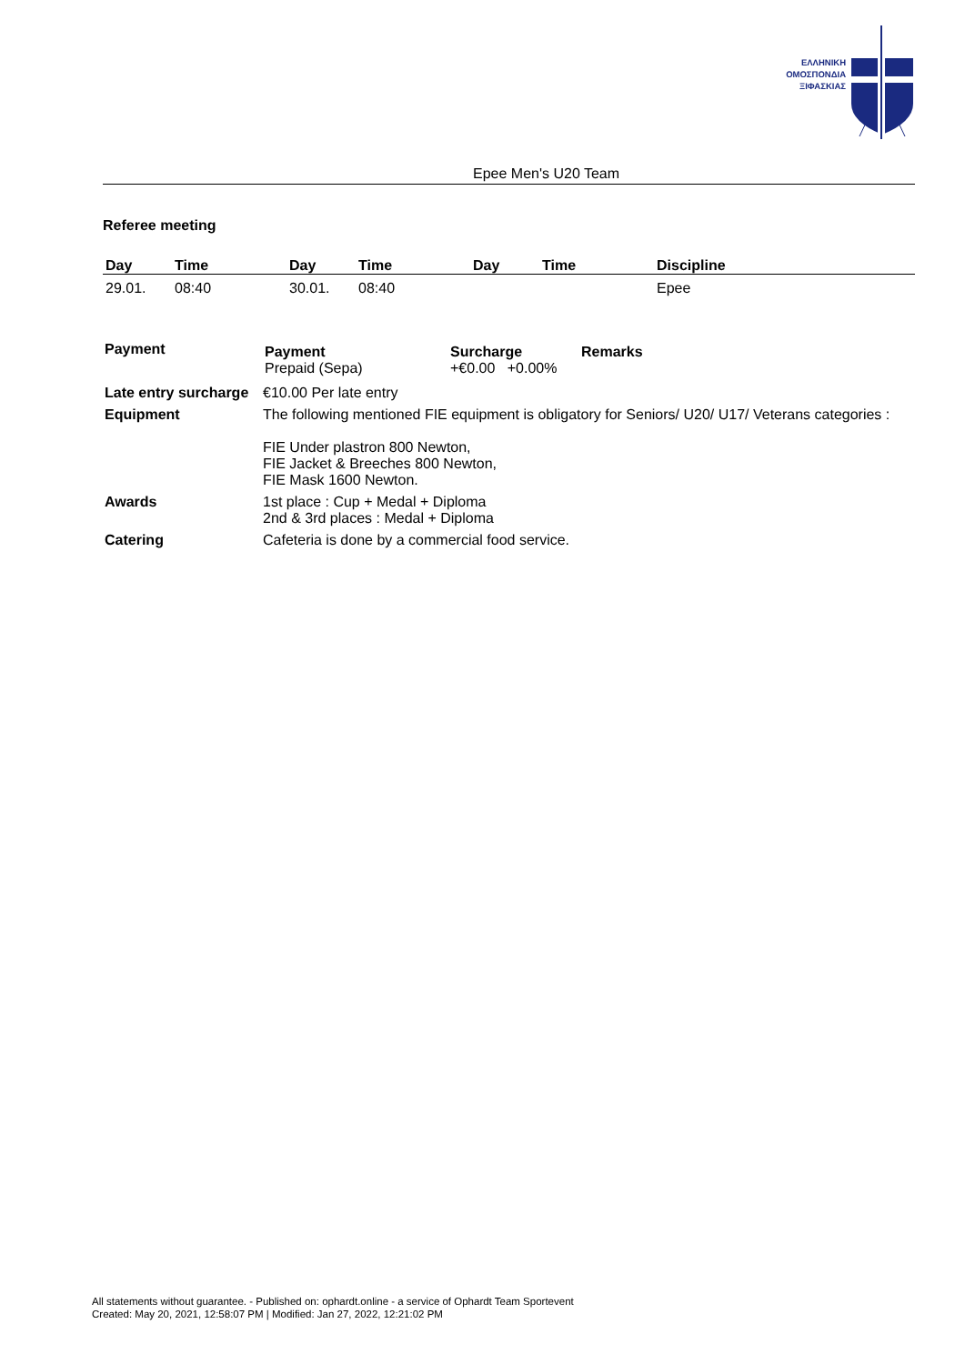ΕΛΛΗΝΙΚΗ
ΟΜΟΣΠΟΝΔΙΑ
ΞΙΦΑΣΚΙΑΣ
| | | | | Epee Men's U20 Team |
Referee meeting
| Day | Time | Day | Time | Day | Time | Discipline |
| --- | --- | --- | --- | --- | --- | --- |
| 29.01. | 08:40 | 30.01. | 08:40 | | | Epee |
| Payment | / Payment Prepaid (Sepa) / Surcharge +€0.00 +0.00% / Remarks / |
| Late entry surcharge | €10.00 Per late entry |
| Equipment | The following mentioned FIE equipment is obligatory for Seniors/ U20/ U17/ Veterans categories : FIE Under plastron 800 Newton, FIE Jacket & Breeches 800 Newton, FIE Mask 1600 Newton. |
| Awards | 1st place : Cup + Medal + Diploma 2nd & 3rd places : Medal + Diploma |
| Catering | Cafeteria is done by a commercial food service. |
All statements without guarantee. - Published on: ophardt.online - a service of Ophardt Team Sportevent
Created: May 20, 2021, 12:58:07 PM | Modified: Jan 27, 2022, 12:21:02 PM